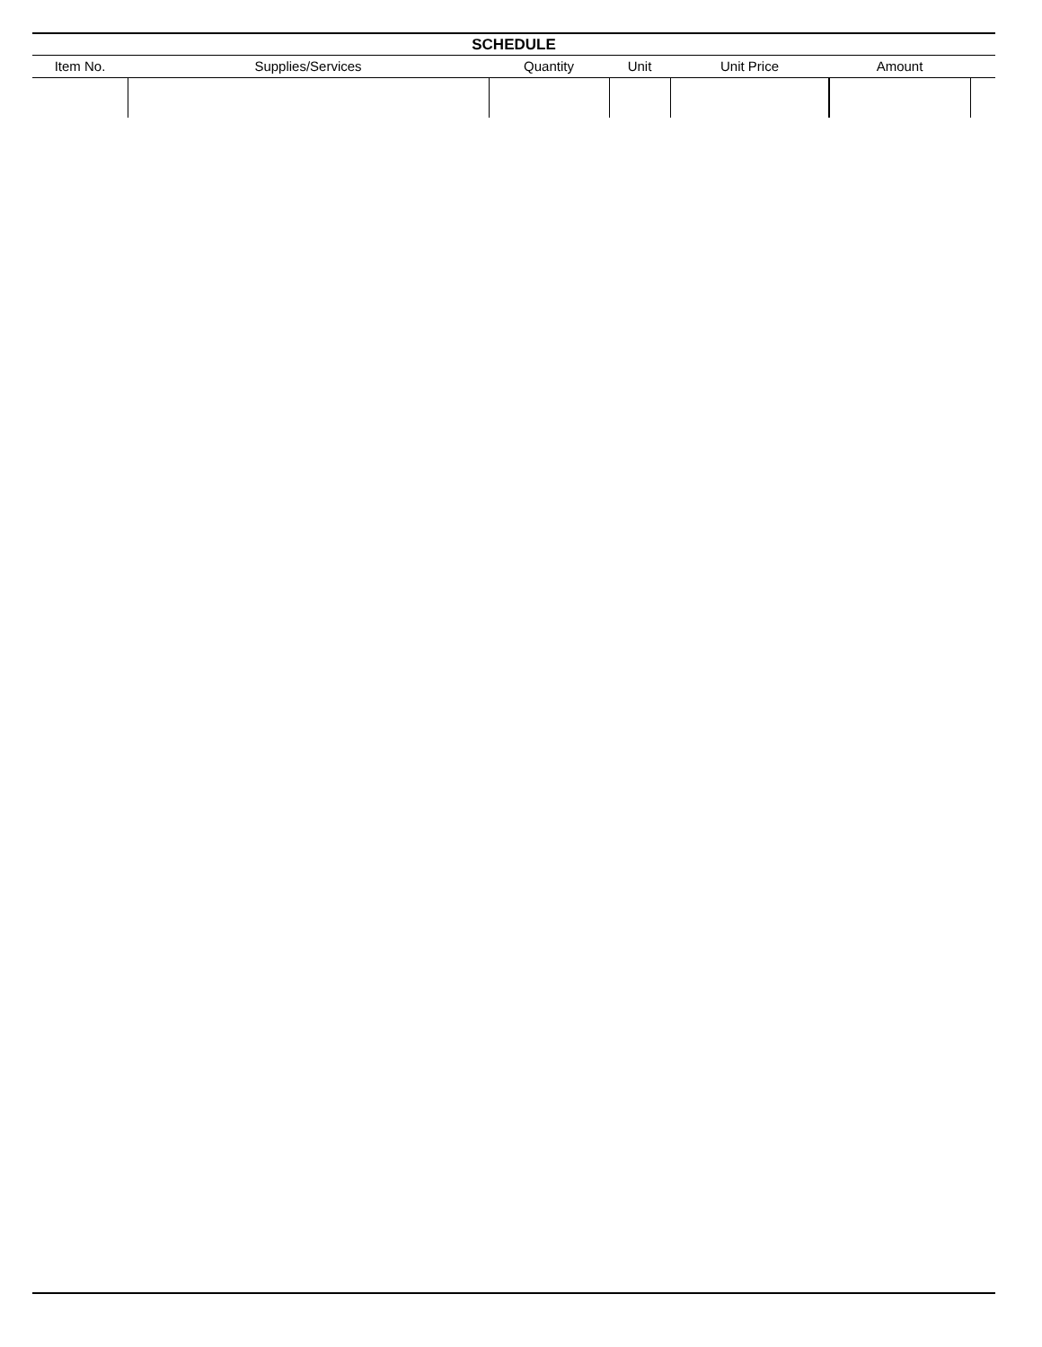| SCHEDULE | | | | | | |
| --- | --- | --- | --- | --- | --- | --- |
| Item No. | Supplies/Services | Quantity | Unit | Unit Price | Amount | |